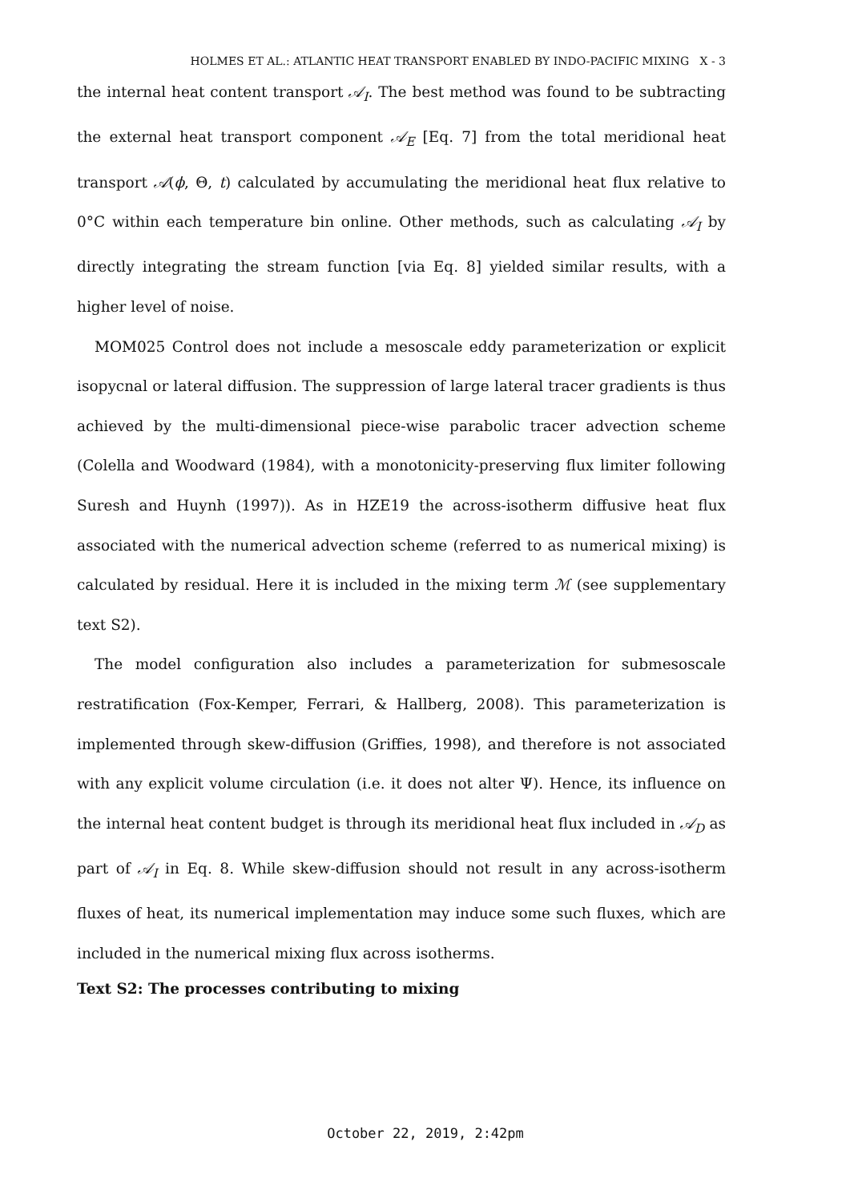HOLMES ET AL.: ATLANTIC HEAT TRANSPORT ENABLED BY INDO-PACIFIC MIXING X - 3
the internal heat content transport 𝒜<sub>I</sub>. The best method was found to be subtracting the external heat transport component 𝒜<sub>E</sub> [Eq. 7] from the total meridional heat transport 𝒜(ϕ, Θ, t) calculated by accumulating the meridional heat flux relative to 0°C within each temperature bin online. Other methods, such as calculating 𝒜<sub>I</sub> by directly integrating the stream function [via Eq. 8] yielded similar results, with a higher level of noise.
MOM025 Control does not include a mesoscale eddy parameterization or explicit isopycnal or lateral diffusion. The suppression of large lateral tracer gradients is thus achieved by the multi-dimensional piece-wise parabolic tracer advection scheme (Colella and Woodward (1984), with a monotonicity-preserving flux limiter following Suresh and Huynh (1997)). As in HZE19 the across-isotherm diffusive heat flux associated with the numerical advection scheme (referred to as numerical mixing) is calculated by residual. Here it is included in the mixing term ℳ (see supplementary text S2).
The model configuration also includes a parameterization for submesoscale restratification (Fox-Kemper, Ferrari, & Hallberg, 2008). This parameterization is implemented through skew-diffusion (Griffies, 1998), and therefore is not associated with any explicit volume circulation (i.e. it does not alter Ψ). Hence, its influence on the internal heat content budget is through its meridional heat flux included in 𝒜<sub>D</sub> as part of 𝒜<sub>I</sub> in Eq. 8. While skew-diffusion should not result in any across-isotherm fluxes of heat, its numerical implementation may induce some such fluxes, which are included in the numerical mixing flux across isotherms.
Text S2: The processes contributing to mixing
October 22, 2019, 2:42pm